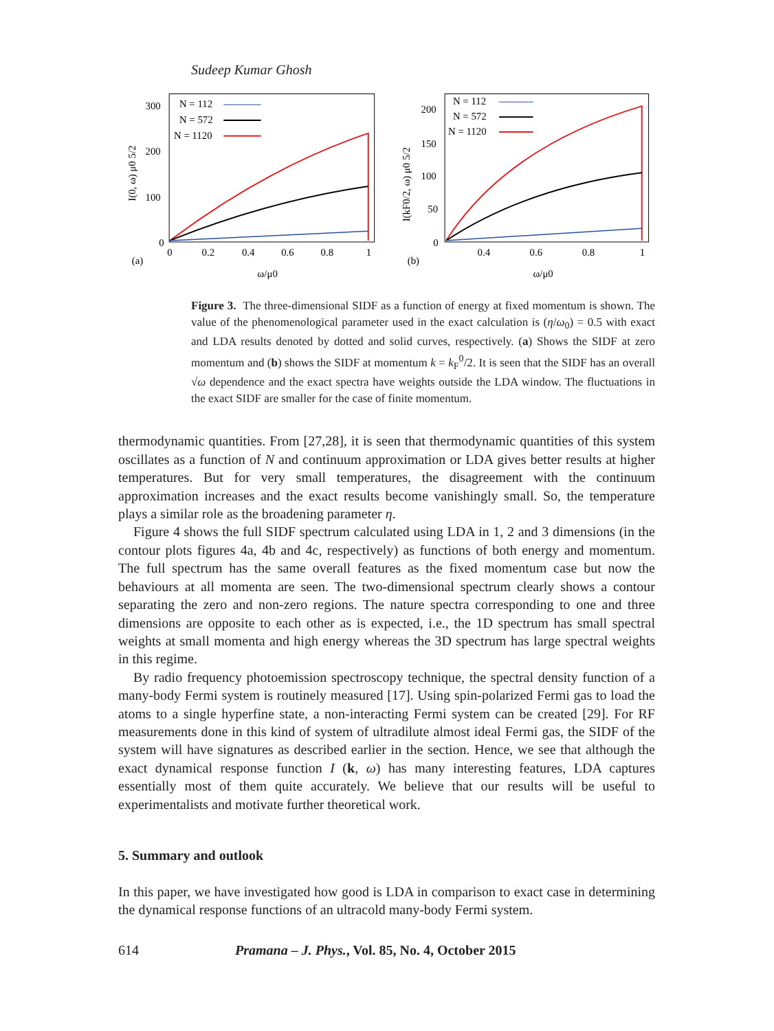Sudeep Kumar Ghosh
300
200
100
0
0
0.2
0.4
0.6
0.8
1
(a)
ω/μ0
I(0, ω) μ0 5/2
N = 112
N = 572
N = 1120
200
150
100
50
0
0.4
0.6
0.8
1
(b)
ω/μ0
I(kF0/2, ω) μ0 5/2
N = 112
N = 572
N = 1120
Figure 3. The three-dimensional SIDF as a function of energy at fixed momentum is shown. The value of the phenomenological parameter used in the exact calculation is (η/ω<sub>0</sub>) = 0.5 with exact and LDA results denoted by dotted and solid curves, respectively. (a) Shows the SIDF at zero momentum and (b) shows the SIDF at momentum k = k<sub>F</sub><sup>0</sup>/2. It is seen that the SIDF has an overall √ω dependence and the exact spectra have weights outside the LDA window. The fluctuations in the exact SIDF are smaller for the case of finite momentum.
thermodynamic quantities. From [27,28], it is seen that thermodynamic quantities of this system oscillates as a function of N and continuum approximation or LDA gives better results at higher temperatures. But for very small temperatures, the disagreement with the continuum approximation increases and the exact results become vanishingly small. So, the temperature plays a similar role as the broadening parameter η.
Figure 4 shows the full SIDF spectrum calculated using LDA in 1, 2 and 3 dimensions (in the contour plots figures 4a, 4b and 4c, respectively) as functions of both energy and momentum. The full spectrum has the same overall features as the fixed momentum case but now the behaviours at all momenta are seen. The two-dimensional spectrum clearly shows a contour separating the zero and non-zero regions. The nature spectra corresponding to one and three dimensions are opposite to each other as is expected, i.e., the 1D spectrum has small spectral weights at small momenta and high energy whereas the 3D spectrum has large spectral weights in this regime.
By radio frequency photoemission spectroscopy technique, the spectral density function of a many-body Fermi system is routinely measured [17]. Using spin-polarized Fermi gas to load the atoms to a single hyperfine state, a non-interacting Fermi system can be created [29]. For RF measurements done in this kind of system of ultradilute almost ideal Fermi gas, the SIDF of the system will have signatures as described earlier in the section. Hence, we see that although the exact dynamical response function I (k, ω) has many interesting features, LDA captures essentially most of them quite accurately. We believe that our results will be useful to experimentalists and motivate further theoretical work.
5. Summary and outlook
In this paper, we have investigated how good is LDA in comparison to exact case in determining the dynamical response functions of an ultracold many-body Fermi system.
614 Pramana – J. Phys., Vol. 85, No. 4, October 2015